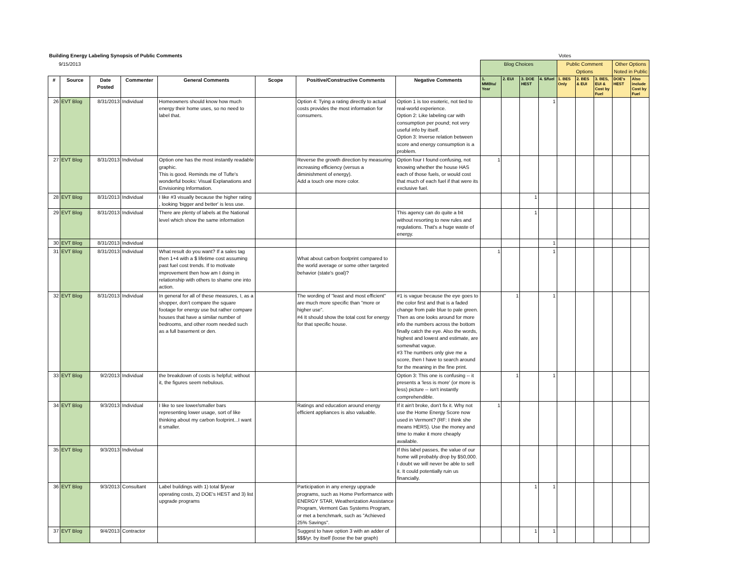| Building Energy Labeling Synopsis of Public Comments | | | | | | | | Votes | | | | | | | | |
| 9/15/2013 | | | | | | | | Blog Choices | | | | Public Comment Options | | | Other Options Noted in Public | |
| # | Source | Date Posted | Commenter | General Comments | Scope | Positive/Constructive Comments | Negative Comments | 1. MMBtu/ Year | 2. EUI | 3. DOE HEST | 4. $/fuel | 1. BES Only | 2. BES & EUI | 3. BES, EUI & Cost by Fuel | DOE's HEST | Also include Cost by Fuel |
| 26 | EVT Blog | 8/31/2013 | Individual | Homeowners should know how much energy their home uses, so no need to label that. | | Option 4: Tying a rating directly to actual costs provides the most information for consumers. | Option 1 is too esoteric, not tied to real-world experience. Option 2: Like labeling car with consumption per pound; not very useful info by itself. Option 3: Inverse relation between score and energy consumption is a problem. | | | | 1 | | | | | |
| 27 | EVT Blog | 8/31/2013 | Individual | Option one has the most instantly readable graphic. This is good. Reminds me of Tufte's wonderful books: Visual Explanations and Envisioning Information. | | Reverse the growth direction by measuring increasing efficiency (versus a diminishment of energy). Add a touch one more color. | Option four I found confusing, not knowing whether the house HAS each of those fuels, or would cost that much of each fuel if that were its exclusive fuel. | 1 | | | | | | | | |
| 28 | EVT Blog | 8/31/2013 | Individual | I like #3 visually because the higher rating , looking 'bigger and better' is less use. | | | | | | 1 | | | | | | |
| 29 | EVT Blog | 8/31/2013 | Individual | There are plenty of labels at the National level which show the same information | | | This agency can do quite a bit without resorting to new rules and regulations. That's a huge waste of energy. | | | 1 | | | | | | |
| 30 | EVT Blog | 8/31/2013 | Individual | | | | | | | | 1 | | | | | |
| 31 | EVT Blog | 8/31/2013 | Individual | What result do you want? If a sales tag then 1+4 with a $ lifetime cost assuming past fuel cost trends. If to motivate improvement then how am I doing in relationship with others to shame one into action. | | What about carbon footprint compared to the world average or some other targeted behavior (state's goal)? | | 1 | | | 1 | | | | | |
| 32 | EVT Blog | 8/31/2013 | Individual | In general for all of these measures, I, as a shopper, don't compare the square footage for energy use but rather compare houses that have a similar number of bedrooms, and other room needed such as a full basement or den. | | The wording of "least and most efficient" are much more specific than "more or higher use". #4 It should show the total cost for energy for that specific house. | #1 is vague because the eye goes to the color first and that is a faded change from pale blue to pale green. Then as one looks around for more info the numbers across the bottom finally catch the eye. Also the words, highest and lowest and estimate, are somewhat vague. #3 The numbers only give me a score, then I have to search around for the meaning in the fine print. | | 1 | | 1 | | | | | |
| 33 | EVT Blog | 9/2/2013 | Individual | the breakdown of costs is helpful; without it, the figures seem nebulous. | | | Option 3: This one is confusing -- it presents a 'less is more' (or more is less) picture -- isn't instantly comprehendible. | | 1 | | 1 | | | | | |
| 34 | EVT Blog | 9/3/2013 | Individual | I like to see lower/smaller bars representing lower usage, sort of like thinking about my carbon footprint...I want it smaller. | | Ratings and education around energy efficient appliances is also valuable. | If it ain't broke, don't fix it. Why not use the Home Energy Score now used in Vermont? (RF: I think she means HERS). Use the money and time to make it more cheaply available. | 1 | | | | | | | | |
| 35 | EVT Blog | 9/3/2013 | Individual | | | | If this label passes, the value of our home will probably drop by $50,000. I doubt we will never be able to sell it. It could potentially ruin us financially. | | | | | | | | | |
| 36 | EVT Blog | 9/3/2013 | Consultant | Label buildings with 1) total $/year operating costs, 2) DOE's HEST and 3) list upgrade programs | | Participation in any energy upgrade programs, such as Home Performance with ENERGY STAR, Weatherization Assistance Program, Vermont Gas Systems Program, or met a benchmark, such as "Achieved 25% Savings". | | | | 1 | 1 | | | | | |
| 37 | EVT Blog | 9/4/2013 | Contractor | | | Suggest to have option 3 with an adder of $$$/yr. by itself (loose the bar graph) | | | | 1 | 1 | | | | | |